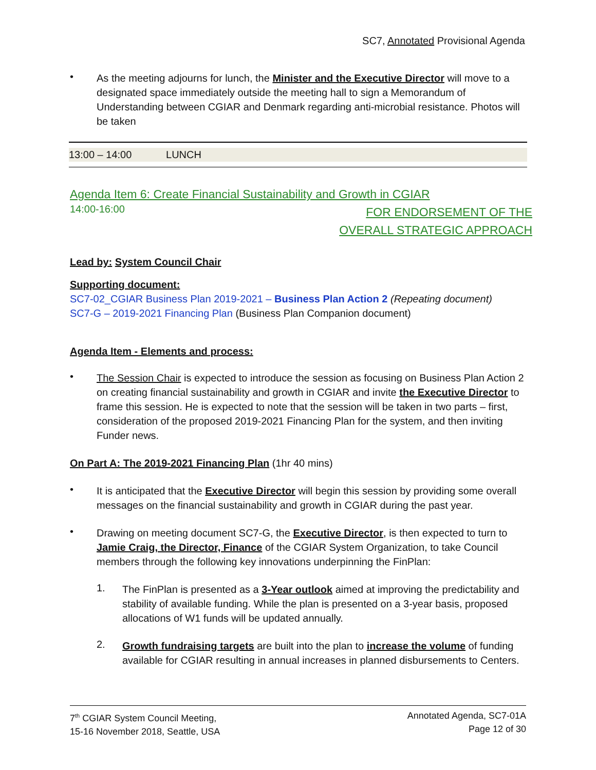SC7, Annotated Provisional Agenda
•
As the meeting adjourns for lunch, the Minister and the Executive Director will move to a designated space immediately outside the meeting hall to sign a Memorandum of Understanding between CGIAR and Denmark regarding anti-microbial resistance. Photos will be taken
13:00 – 14:00 LUNCH
Agenda Item 6: Create Financial Sustainability and Growth in CGIAR
14:00-16:00 FOR ENDORSEMENT OF THE
OVERALL STRATEGIC APPROACH
Lead by: System Council Chair
Supporting document:
SC7-02_CGIAR Business Plan 2019-2021 – Business Plan Action 2 (Repeating document)
SC7-G – 2019-2021 Financing Plan (Business Plan Companion document)
Agenda Item - Elements and process:
•
The Session Chair is expected to introduce the session as focusing on Business Plan Action 2 on creating financial sustainability and growth in CGIAR and invite the Executive Director to frame this session. He is expected to note that the session will be taken in two parts – first, consideration of the proposed 2019-2021 Financing Plan for the system, and then inviting Funder news.
On Part A: The 2019-2021 Financing Plan (1hr 40 mins)
•
It is anticipated that the Executive Director will begin this session by providing some overall messages on the financial sustainability and growth in CGIAR during the past year.
•
Drawing on meeting document SC7-G, the Executive Director, is then expected to turn to Jamie Craig, the Director, Finance of the CGIAR System Organization, to take Council members through the following key innovations underpinning the FinPlan:
1.
The FinPlan is presented as a 3-Year outlook aimed at improving the predictability and stability of available funding. While the plan is presented on a 3-year basis, proposed allocations of W1 funds will be updated annually.
2.
Growth fundraising targets are built into the plan to increase the volume of funding available for CGIAR resulting in annual increases in planned disbursements to Centers.
7<sup>th</sup> CGIAR System Council Meeting,
15-16 November 2018, Seattle, USA
Annotated Agenda, SC7-01A
Page 12 of 30